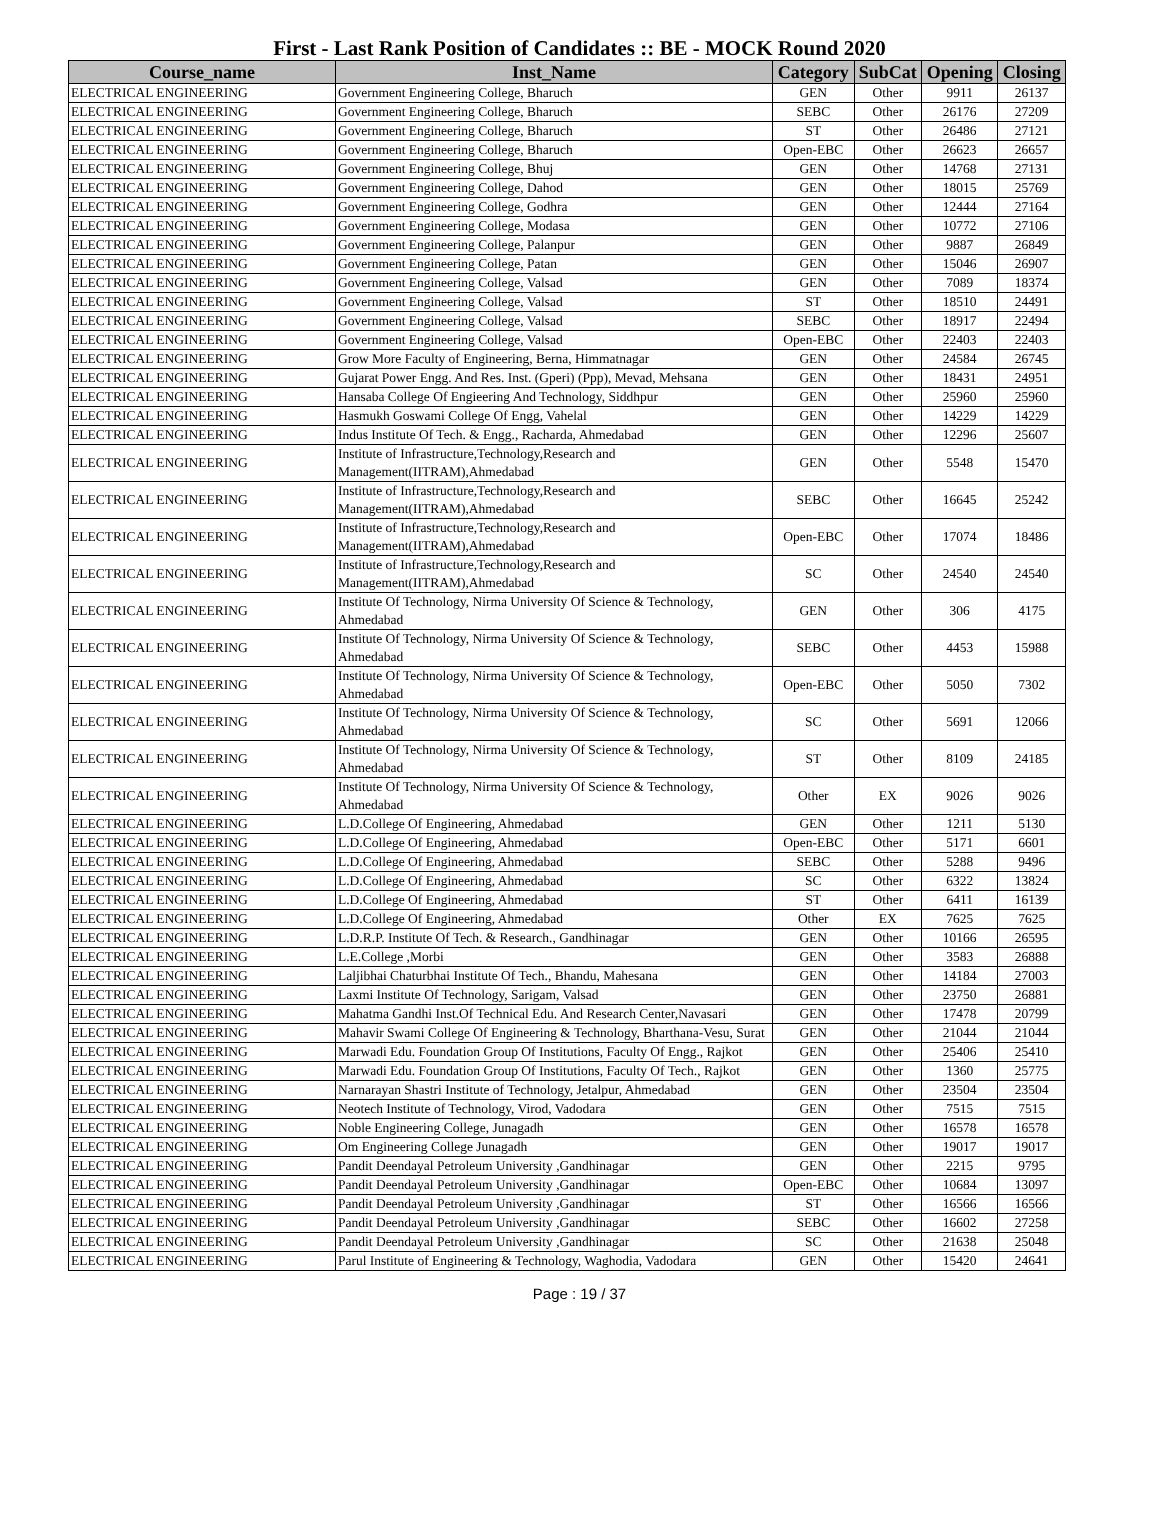First - Last Rank Position of Candidates :: BE - MOCK Round 2020
| Course_name | Inst_Name | Category | SubCat | Opening | Closing |
| --- | --- | --- | --- | --- | --- |
| ELECTRICAL ENGINEERING | Government Engineering College, Bharuch | GEN | Other | 9911 | 26137 |
| ELECTRICAL ENGINEERING | Government Engineering College, Bharuch | SEBC | Other | 26176 | 27209 |
| ELECTRICAL ENGINEERING | Government Engineering College, Bharuch | ST | Other | 26486 | 27121 |
| ELECTRICAL ENGINEERING | Government Engineering College, Bharuch | Open-EBC | Other | 26623 | 26657 |
| ELECTRICAL ENGINEERING | Government Engineering College, Bhuj | GEN | Other | 14768 | 27131 |
| ELECTRICAL ENGINEERING | Government Engineering College, Dahod | GEN | Other | 18015 | 25769 |
| ELECTRICAL ENGINEERING | Government Engineering College, Godhra | GEN | Other | 12444 | 27164 |
| ELECTRICAL ENGINEERING | Government Engineering College, Modasa | GEN | Other | 10772 | 27106 |
| ELECTRICAL ENGINEERING | Government Engineering College, Palanpur | GEN | Other | 9887 | 26849 |
| ELECTRICAL ENGINEERING | Government Engineering College, Patan | GEN | Other | 15046 | 26907 |
| ELECTRICAL ENGINEERING | Government Engineering College, Valsad | GEN | Other | 7089 | 18374 |
| ELECTRICAL ENGINEERING | Government Engineering College, Valsad | ST | Other | 18510 | 24491 |
| ELECTRICAL ENGINEERING | Government Engineering College, Valsad | SEBC | Other | 18917 | 22494 |
| ELECTRICAL ENGINEERING | Government Engineering College, Valsad | Open-EBC | Other | 22403 | 22403 |
| ELECTRICAL ENGINEERING | Grow More Faculty of Engineering, Berna, Himmatnagar | GEN | Other | 24584 | 26745 |
| ELECTRICAL ENGINEERING | Gujarat Power Engg. And Res. Inst. (Gperi) (Ppp), Mevad, Mehsana | GEN | Other | 18431 | 24951 |
| ELECTRICAL ENGINEERING | Hansaba College Of Engieering And Technology, Siddhpur | GEN | Other | 25960 | 25960 |
| ELECTRICAL ENGINEERING | Hasmukh Goswami College Of Engg, Vahelal | GEN | Other | 14229 | 14229 |
| ELECTRICAL ENGINEERING | Indus Institute Of Tech. & Engg., Racharda, Ahmedabad | GEN | Other | 12296 | 25607 |
| ELECTRICAL ENGINEERING | Institute of Infrastructure,Technology,Research and Management(IITRAM),Ahmedabad | GEN | Other | 5548 | 15470 |
| ELECTRICAL ENGINEERING | Institute of Infrastructure,Technology,Research and Management(IITRAM),Ahmedabad | SEBC | Other | 16645 | 25242 |
| ELECTRICAL ENGINEERING | Institute of Infrastructure,Technology,Research and Management(IITRAM),Ahmedabad | Open-EBC | Other | 17074 | 18486 |
| ELECTRICAL ENGINEERING | Institute of Infrastructure,Technology,Research and Management(IITRAM),Ahmedabad | SC | Other | 24540 | 24540 |
| ELECTRICAL ENGINEERING | Institute Of Technology, Nirma University Of Science & Technology, Ahmedabad | GEN | Other | 306 | 4175 |
| ELECTRICAL ENGINEERING | Institute Of Technology, Nirma University Of Science & Technology, Ahmedabad | SEBC | Other | 4453 | 15988 |
| ELECTRICAL ENGINEERING | Institute Of Technology, Nirma University Of Science & Technology, Ahmedabad | Open-EBC | Other | 5050 | 7302 |
| ELECTRICAL ENGINEERING | Institute Of Technology, Nirma University Of Science & Technology, Ahmedabad | SC | Other | 5691 | 12066 |
| ELECTRICAL ENGINEERING | Institute Of Technology, Nirma University Of Science & Technology, Ahmedabad | ST | Other | 8109 | 24185 |
| ELECTRICAL ENGINEERING | Institute Of Technology, Nirma University Of Science & Technology, Ahmedabad | Other | EX | 9026 | 9026 |
| ELECTRICAL ENGINEERING | L.D.College Of Engineering, Ahmedabad | GEN | Other | 1211 | 5130 |
| ELECTRICAL ENGINEERING | L.D.College Of Engineering, Ahmedabad | Open-EBC | Other | 5171 | 6601 |
| ELECTRICAL ENGINEERING | L.D.College Of Engineering, Ahmedabad | SEBC | Other | 5288 | 9496 |
| ELECTRICAL ENGINEERING | L.D.College Of Engineering, Ahmedabad | SC | Other | 6322 | 13824 |
| ELECTRICAL ENGINEERING | L.D.College Of Engineering, Ahmedabad | ST | Other | 6411 | 16139 |
| ELECTRICAL ENGINEERING | L.D.College Of Engineering, Ahmedabad | Other | EX | 7625 | 7625 |
| ELECTRICAL ENGINEERING | L.D.R.P. Institute Of Tech. & Research., Gandhinagar | GEN | Other | 10166 | 26595 |
| ELECTRICAL ENGINEERING | L.E.College ,Morbi | GEN | Other | 3583 | 26888 |
| ELECTRICAL ENGINEERING | Laljibhai Chaturbhai Institute Of Tech., Bhandu, Mahesana | GEN | Other | 14184 | 27003 |
| ELECTRICAL ENGINEERING | Laxmi Institute Of Technology, Sarigam, Valsad | GEN | Other | 23750 | 26881 |
| ELECTRICAL ENGINEERING | Mahatma Gandhi Inst.Of Technical Edu. And Research Center,Navasari | GEN | Other | 17478 | 20799 |
| ELECTRICAL ENGINEERING | Mahavir Swami College Of Engineering & Technology, Bharthana-Vesu, Surat | GEN | Other | 21044 | 21044 |
| ELECTRICAL ENGINEERING | Marwadi Edu. Foundation Group Of Institutions, Faculty Of Engg., Rajkot | GEN | Other | 25406 | 25410 |
| ELECTRICAL ENGINEERING | Marwadi Edu. Foundation Group Of Institutions, Faculty Of Tech., Rajkot | GEN | Other | 1360 | 25775 |
| ELECTRICAL ENGINEERING | Narnarayan Shastri Institute of Technology, Jetalpur, Ahmedabad | GEN | Other | 23504 | 23504 |
| ELECTRICAL ENGINEERING | Neotech Institute of Technology, Virod, Vadodara | GEN | Other | 7515 | 7515 |
| ELECTRICAL ENGINEERING | Noble Engineering College, Junagadh | GEN | Other | 16578 | 16578 |
| ELECTRICAL ENGINEERING | Om Engineering College Junagadh | GEN | Other | 19017 | 19017 |
| ELECTRICAL ENGINEERING | Pandit Deendayal Petroleum University ,Gandhinagar | GEN | Other | 2215 | 9795 |
| ELECTRICAL ENGINEERING | Pandit Deendayal Petroleum University ,Gandhinagar | Open-EBC | Other | 10684 | 13097 |
| ELECTRICAL ENGINEERING | Pandit Deendayal Petroleum University ,Gandhinagar | ST | Other | 16566 | 16566 |
| ELECTRICAL ENGINEERING | Pandit Deendayal Petroleum University ,Gandhinagar | SEBC | Other | 16602 | 27258 |
| ELECTRICAL ENGINEERING | Pandit Deendayal Petroleum University ,Gandhinagar | SC | Other | 21638 | 25048 |
| ELECTRICAL ENGINEERING | Parul Institute of Engineering & Technology, Waghodia, Vadodara | GEN | Other | 15420 | 24641 |
Page : 19 / 37